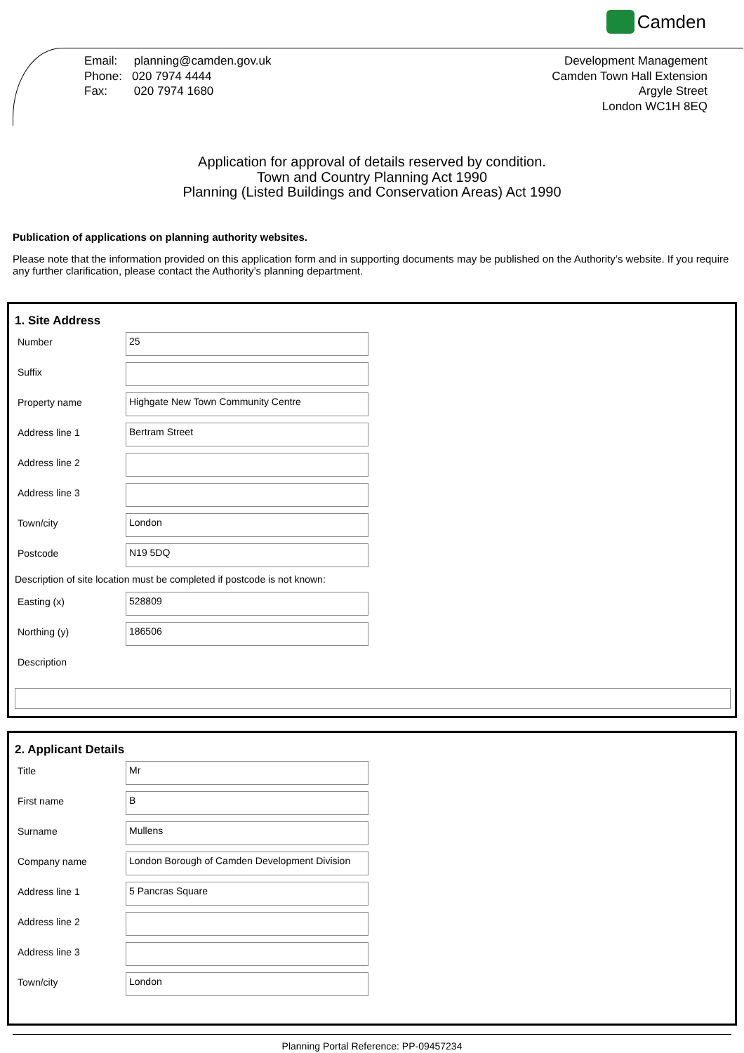Camden
Email: planning@camden.gov.uk
Phone: 020 7974 4444
Fax: 020 7974 1680
Development Management
Camden Town Hall Extension
Argyle Street
London WC1H 8EQ
Application for approval of details reserved by condition.
Town and Country Planning Act 1990
Planning (Listed Buildings and Conservation Areas) Act 1990
Publication of applications on planning authority websites.
Please note that the information provided on this application form and in supporting documents may be published on the Authority’s website. If you require any further clarification, please contact the Authority’s planning department.
1. Site Address
Number
25
Suffix
Property name
Highgate New Town Community Centre
Address line 1
Bertram Street
Address line 2
Address line 3
Town/city
London
Postcode
N19 5DQ
Description of site location must be completed if postcode is not known:
Easting (x)
528809
Northing (y)
186506
Description
2. Applicant Details
Title
Mr
First name
B
Surname
Mullens
Company name
London Borough of Camden Development Division
Address line 1
5 Pancras Square
Address line 2
Address line 3
Town/city
London
Planning Portal Reference: PP-09457234